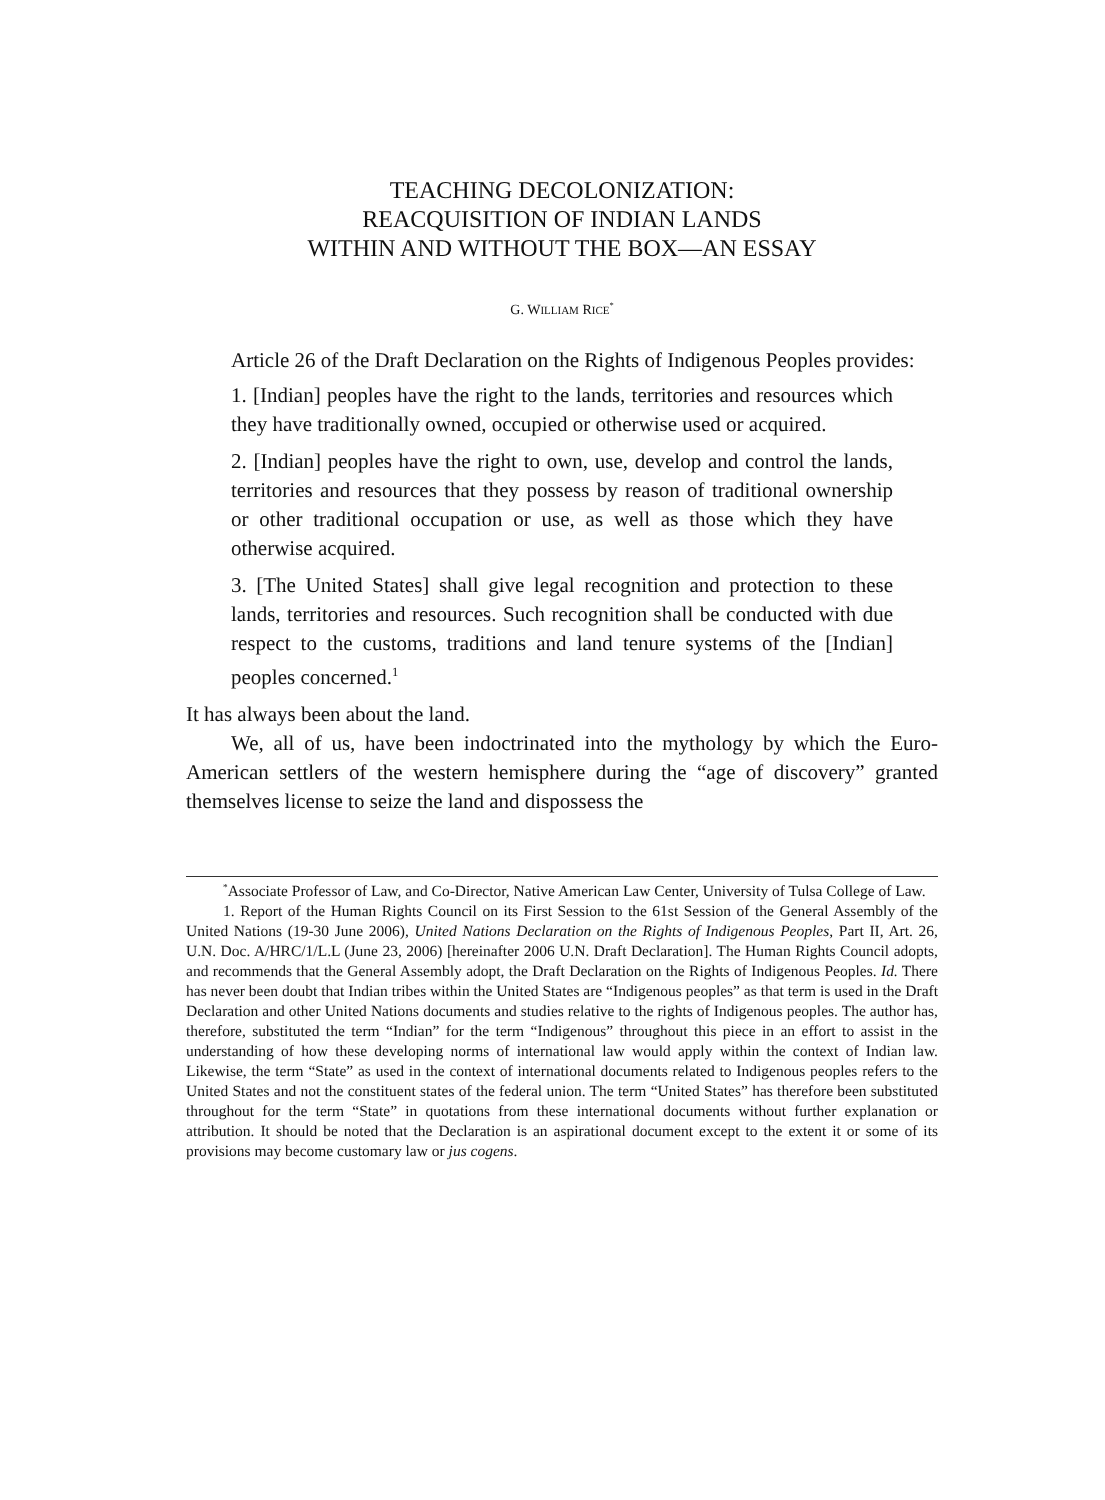TEACHING DECOLONIZATION:
REACQUISITION OF INDIAN LANDS
WITHIN AND WITHOUT THE BOX—AN ESSAY
G. WILLIAM RICE<sup>*</sup>
Article 26 of the Draft Declaration on the Rights of Indigenous Peoples provides:
1. [Indian] peoples have the right to the lands, territories and resources which they have traditionally owned, occupied or otherwise used or acquired.
2. [Indian] peoples have the right to own, use, develop and control the lands, territories and resources that they possess by reason of traditional ownership or other traditional occupation or use, as well as those which they have otherwise acquired.
3. [The United States] shall give legal recognition and protection to these lands, territories and resources. Such recognition shall be conducted with due respect to the customs, traditions and land tenure systems of the [Indian] peoples concerned.<sup>1</sup>
It has always been about the land.
We, all of us, have been indoctrinated into the mythology by which the Euro-American settlers of the western hemisphere during the “age of discovery” granted themselves license to seize the land and dispossess the
<sup>*</sup> Associate Professor of Law, and Co-Director, Native American Law Center, University of Tulsa College of Law.
1. Report of the Human Rights Council on its First Session to the 61st Session of the General Assembly of the United Nations (19-30 June 2006), United Nations Declaration on the Rights of Indigenous Peoples, Part II, Art. 26, U.N. Doc. A/HRC/1/L.L (June 23, 2006) [hereinafter 2006 U.N. Draft Declaration]. The Human Rights Council adopts, and recommends that the General Assembly adopt, the Draft Declaration on the Rights of Indigenous Peoples. Id. There has never been doubt that Indian tribes within the United States are “Indigenous peoples” as that term is used in the Draft Declaration and other United Nations documents and studies relative to the rights of Indigenous peoples. The author has, therefore, substituted the term “Indian” for the term “Indigenous” throughout this piece in an effort to assist in the understanding of how these developing norms of international law would apply within the context of Indian law. Likewise, the term “State” as used in the context of international documents related to Indigenous peoples refers to the United States and not the constituent states of the federal union. The term “United States” has therefore been substituted throughout for the term “State” in quotations from these international documents without further explanation or attribution. It should be noted that the Declaration is an aspirational document except to the extent it or some of its provisions may become customary law or jus cogens.